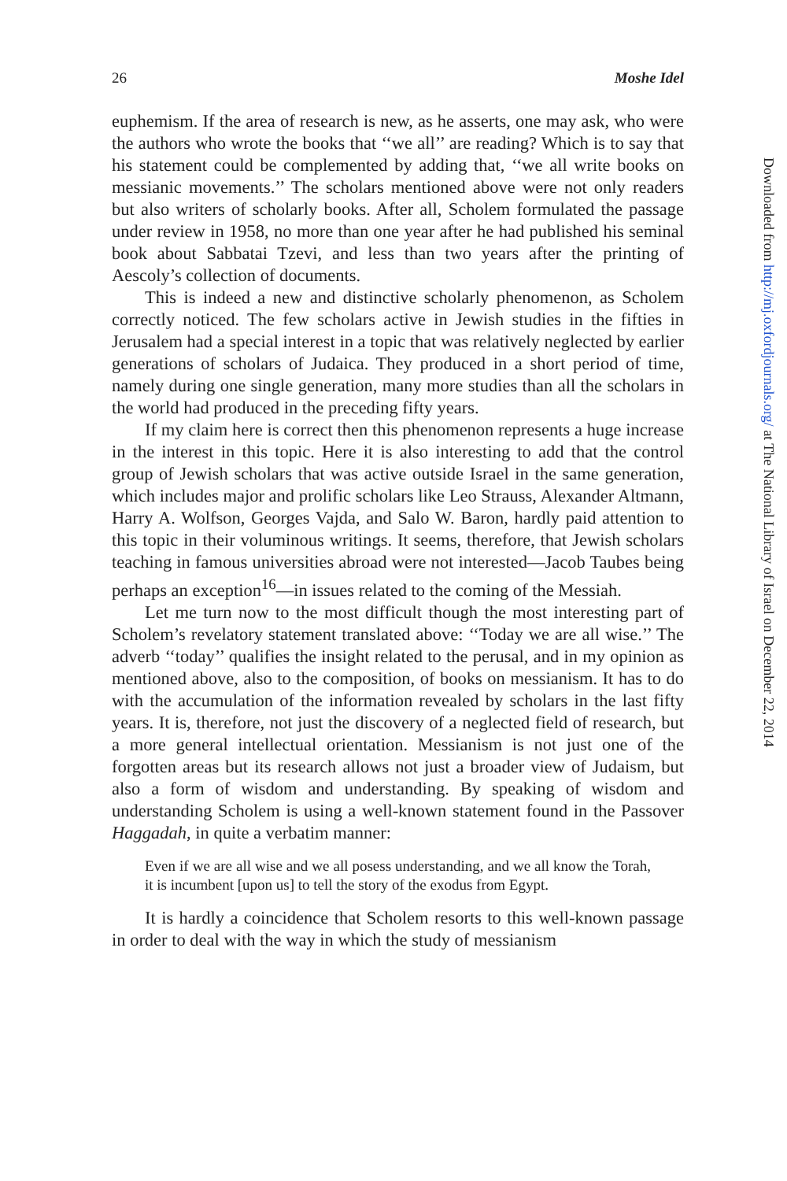26 Moshe Idel
euphemism. If the area of research is new, as he asserts, one may ask, who were the authors who wrote the books that ‘‘we all’’ are reading? Which is to say that his statement could be complemented by adding that, ‘‘we all write books on messianic movements.’’ The scholars mentioned above were not only readers but also writers of scholarly books. After all, Scholem formulated the passage under review in 1958, no more than one year after he had published his seminal book about Sabbatai Tzevi, and less than two years after the printing of Aescoly’s collection of documents.
This is indeed a new and distinctive scholarly phenomenon, as Scholem correctly noticed. The few scholars active in Jewish studies in the fifties in Jerusalem had a special interest in a topic that was relatively neglected by earlier generations of scholars of Judaica. They produced in a short period of time, namely during one single generation, many more studies than all the scholars in the world had produced in the preceding fifty years.
If my claim here is correct then this phenomenon represents a huge increase in the interest in this topic. Here it is also interesting to add that the control group of Jewish scholars that was active outside Israel in the same generation, which includes major and prolific scholars like Leo Strauss, Alexander Altmann, Harry A. Wolfson, Georges Vajda, and Salo W. Baron, hardly paid attention to this topic in their voluminous writings. It seems, therefore, that Jewish scholars teaching in famous universities abroad were not interested—Jacob Taubes being perhaps an exception<sup>16</sup>—in issues related to the coming of the Messiah.
Let me turn now to the most difficult though the most interesting part of Scholem’s revelatory statement translated above: ‘‘Today we are all wise.’’ The adverb ‘‘today’’ qualifies the insight related to the perusal, and in my opinion as mentioned above, also to the composition, of books on messianism. It has to do with the accumulation of the information revealed by scholars in the last fifty years. It is, therefore, not just the discovery of a neglected field of research, but a more general intellectual orientation. Messianism is not just one of the forgotten areas but its research allows not just a broader view of Judaism, but also a form of wisdom and understanding. By speaking of wisdom and understanding Scholem is using a well-known statement found in the Passover Haggadah, in quite a verbatim manner:
Even if we are all wise and we all posess understanding, and we all know the Torah, it is incumbent [upon us] to tell the story of the exodus from Egypt.
It is hardly a coincidence that Scholem resorts to this well-known passage in order to deal with the way in which the study of messianism
Downloaded from http://mj.oxfordjournals.org/ at The National Library of Israel on December 22, 2014